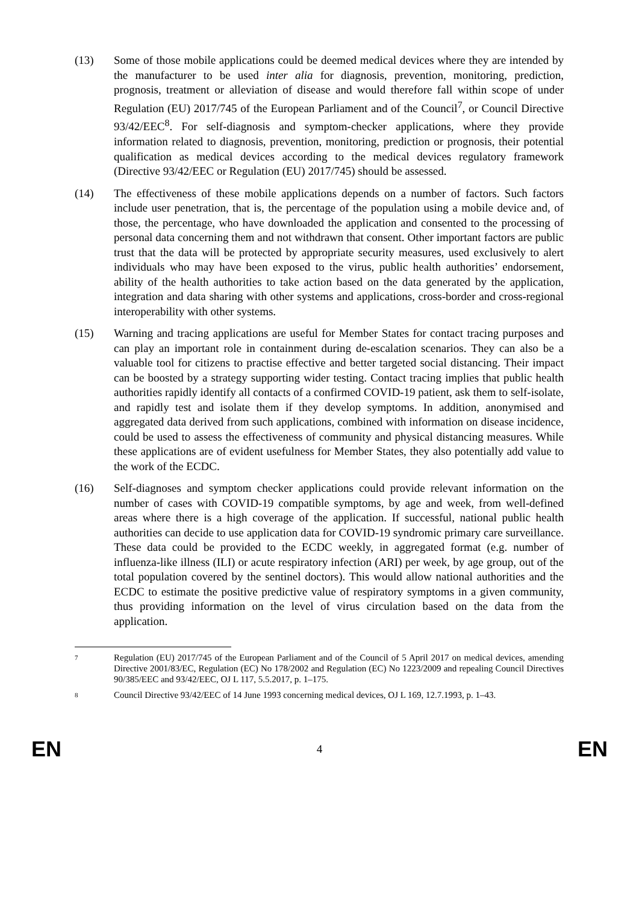(13) Some of those mobile applications could be deemed medical devices where they are intended by the manufacturer to be used inter alia for diagnosis, prevention, monitoring, prediction, prognosis, treatment or alleviation of disease and would therefore fall within scope of under Regulation (EU) 2017/745 of the European Parliament and of the Council<sup>7</sup>, or Council Directive 93/42/EEC<sup>8</sup>. For self-diagnosis and symptom-checker applications, where they provide information related to diagnosis, prevention, monitoring, prediction or prognosis, their potential qualification as medical devices according to the medical devices regulatory framework (Directive 93/42/EEC or Regulation (EU) 2017/745) should be assessed.
(14) The effectiveness of these mobile applications depends on a number of factors. Such factors include user penetration, that is, the percentage of the population using a mobile device and, of those, the percentage, who have downloaded the application and consented to the processing of personal data concerning them and not withdrawn that consent. Other important factors are public trust that the data will be protected by appropriate security measures, used exclusively to alert individuals who may have been exposed to the virus, public health authorities’ endorsement, ability of the health authorities to take action based on the data generated by the application, integration and data sharing with other systems and applications, cross-border and cross-regional interoperability with other systems.
(15) Warning and tracing applications are useful for Member States for contact tracing purposes and can play an important role in containment during de-escalation scenarios. They can also be a valuable tool for citizens to practise effective and better targeted social distancing. Their impact can be boosted by a strategy supporting wider testing. Contact tracing implies that public health authorities rapidly identify all contacts of a confirmed COVID-19 patient, ask them to self-isolate, and rapidly test and isolate them if they develop symptoms. In addition, anonymised and aggregated data derived from such applications, combined with information on disease incidence, could be used to assess the effectiveness of community and physical distancing measures. While these applications are of evident usefulness for Member States, they also potentially add value to the work of the ECDC.
(16) Self-diagnoses and symptom checker applications could provide relevant information on the number of cases with COVID-19 compatible symptoms, by age and week, from well-defined areas where there is a high coverage of the application. If successful, national public health authorities can decide to use application data for COVID-19 syndromic primary care surveillance. These data could be provided to the ECDC weekly, in aggregated format (e.g. number of influenza-like illness (ILI) or acute respiratory infection (ARI) per week, by age group, out of the total population covered by the sentinel doctors). This would allow national authorities and the ECDC to estimate the positive predictive value of respiratory symptoms in a given community, thus providing information on the level of virus circulation based on the data from the application.
7
Regulation (EU) 2017/745 of the European Parliament and of the Council of 5 April 2017 on medical devices, amending Directive 2001/83/EC, Regulation (EC) No 178/2002 and Regulation (EC) No 1223/2009 and repealing Council Directives 90/385/EEC and 93/42/EEC, OJ L 117, 5.5.2017, p. 1–175.
8
Council Directive 93/42/EEC of 14 June 1993 concerning medical devices, OJ L 169, 12.7.1993, p. 1–43.
EN 4 EN